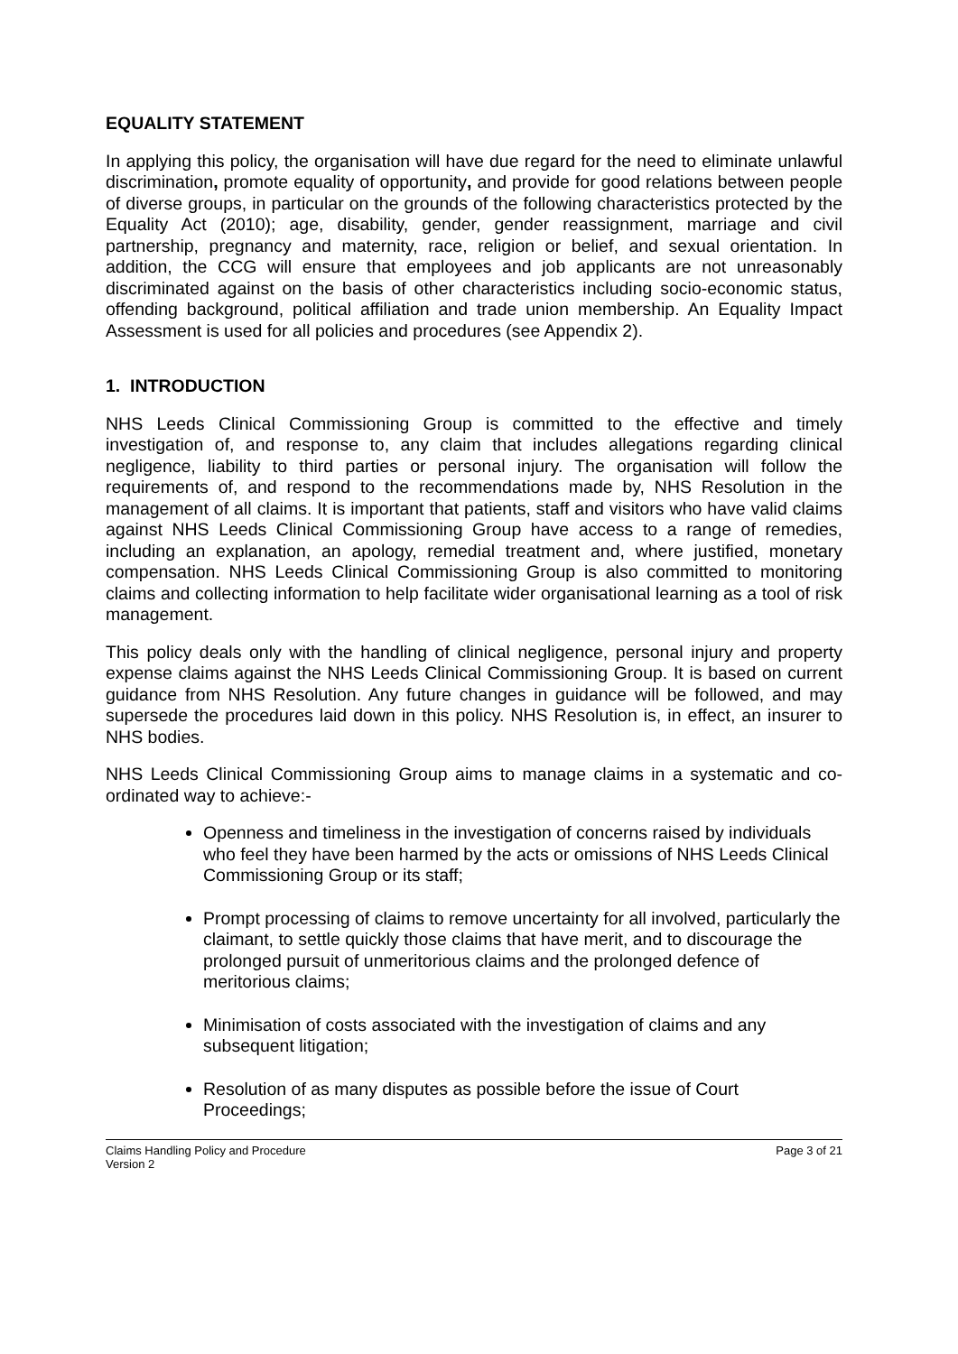EQUALITY STATEMENT
In applying this policy, the organisation will have due regard for the need to eliminate unlawful discrimination, promote equality of opportunity, and provide for good relations between people of diverse groups, in particular on the grounds of the following characteristics protected by the Equality Act (2010); age, disability, gender, gender reassignment, marriage and civil partnership, pregnancy and maternity, race, religion or belief, and sexual orientation. In addition, the CCG will ensure that employees and job applicants are not unreasonably discriminated against on the basis of other characteristics including socio-economic status, offending background, political affiliation and trade union membership. An Equality Impact Assessment is used for all policies and procedures (see Appendix 2).
1. INTRODUCTION
NHS Leeds Clinical Commissioning Group is committed to the effective and timely investigation of, and response to, any claim that includes allegations regarding clinical negligence, liability to third parties or personal injury. The organisation will follow the requirements of, and respond to the recommendations made by, NHS Resolution in the management of all claims. It is important that patients, staff and visitors who have valid claims against NHS Leeds Clinical Commissioning Group have access to a range of remedies, including an explanation, an apology, remedial treatment and, where justified, monetary compensation. NHS Leeds Clinical Commissioning Group is also committed to monitoring claims and collecting information to help facilitate wider organisational learning as a tool of risk management.
This policy deals only with the handling of clinical negligence, personal injury and property expense claims against the NHS Leeds Clinical Commissioning Group. It is based on current guidance from NHS Resolution. Any future changes in guidance will be followed, and may supersede the procedures laid down in this policy. NHS Resolution is, in effect, an insurer to NHS bodies.
NHS Leeds Clinical Commissioning Group aims to manage claims in a systematic and co-ordinated way to achieve:-
Openness and timeliness in the investigation of concerns raised by individuals who feel they have been harmed by the acts or omissions of NHS Leeds Clinical Commissioning Group or its staff;
Prompt processing of claims to remove uncertainty for all involved, particularly the claimant, to settle quickly those claims that have merit, and to discourage the prolonged pursuit of unmeritorious claims and the prolonged defence of meritorious claims;
Minimisation of costs associated with the investigation of claims and any subsequent litigation;
Resolution of as many disputes as possible before the issue of Court Proceedings;
Claims Handling Policy and Procedure
Version 2
Page 3 of 21